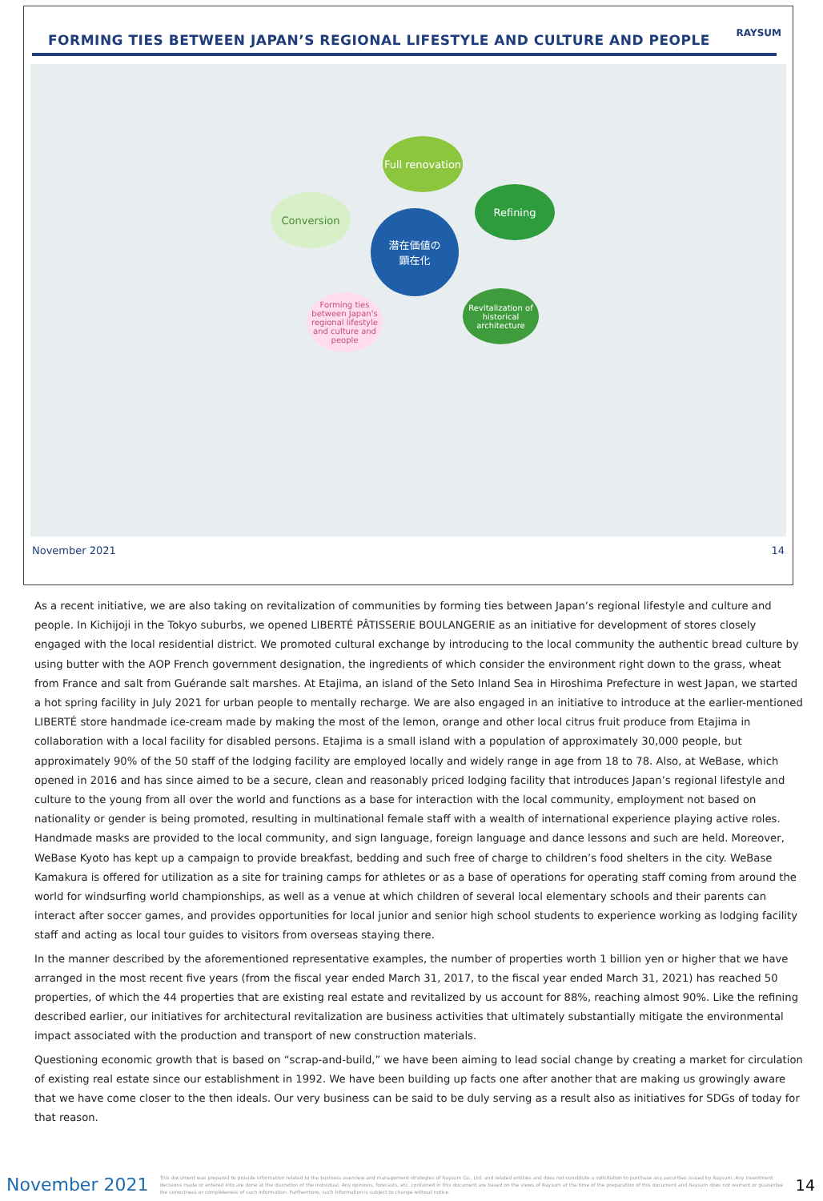RAYSUM
FORMING TIES BETWEEN JAPAN’S REGIONAL LIFESTYLE AND CULTURE AND PEOPLE
潜在価値の
顕在化
Conversion
Full renovation
Refining
Forming ties between Japan's regional lifestyle and culture and people
Revitalization of historical architecture
November 2021 14
As a recent initiative, we are also taking on revitalization of communities by forming ties between Japan’s regional lifestyle and culture and people. In Kichijoji in the Tokyo suburbs, we opened LIBERTÉ PÂTISSERIE BOULANGERIE as an initiative for development of stores closely engaged with the local residential district. We promoted cultural exchange by introducing to the local community the authentic bread culture by using butter with the AOP French government designation, the ingredients of which consider the environment right down to the grass, wheat from France and salt from Guérande salt marshes. At Etajima, an island of the Seto Inland Sea in Hiroshima Prefecture in west Japan, we started a hot spring facility in July 2021 for urban people to mentally recharge. We are also engaged in an initiative to introduce at the earlier-mentioned LIBERTÉ store handmade ice-cream made by making the most of the lemon, orange and other local citrus fruit produce from Etajima in collaboration with a local facility for disabled persons. Etajima is a small island with a population of approximately 30,000 people, but approximately 90% of the 50 staff of the lodging facility are employed locally and widely range in age from 18 to 78. Also, at WeBase, which opened in 2016 and has since aimed to be a secure, clean and reasonably priced lodging facility that introduces Japan’s regional lifestyle and culture to the young from all over the world and functions as a base for interaction with the local community, employment not based on nationality or gender is being promoted, resulting in multinational female staff with a wealth of international experience playing active roles. Handmade masks are provided to the local community, and sign language, foreign language and dance lessons and such are held. Moreover, WeBase Kyoto has kept up a campaign to provide breakfast, bedding and such free of charge to children’s food shelters in the city. WeBase Kamakura is offered for utilization as a site for training camps for athletes or as a base of operations for operating staff coming from around the world for windsurfing world championships, as well as a venue at which children of several local elementary schools and their parents can interact after soccer games, and provides opportunities for local junior and senior high school students to experience working as lodging facility staff and acting as local tour guides to visitors from overseas staying there.
In the manner described by the aforementioned representative examples, the number of properties worth 1 billion yen or higher that we have arranged in the most recent five years (from the fiscal year ended March 31, 2017, to the fiscal year ended March 31, 2021) has reached 50 properties, of which the 44 properties that are existing real estate and revitalized by us account for 88%, reaching almost 90%. Like the refining described earlier, our initiatives for architectural revitalization are business activities that ultimately substantially mitigate the environmental impact associated with the production and transport of new construction materials.
Questioning economic growth that is based on “scrap-and-build,” we have been aiming to lead social change by creating a market for circulation of existing real estate since our establishment in 1992. We have been building up facts one after another that are making us growingly aware that we have come closer to the then ideals. Our very business can be said to be duly serving as a result also as initiatives for SDGs of today for that reason.
November 2021 This document was prepared to provide information related to the business overview and management strategies of Raysum Co., Ltd. and related entities and does not constitute a solicitation to purchase any securities issued by Raysum. Any investment decisions made or entered into are done at the discretion of the individual. Any opinions, forecasts, etc. contained in this document are based on the views of Raysum at the time of the preparation of this document and Raysum does not warrant or guarantee the correctness or completeness of such information. Furthermore, such information is subject to change without notice. 14